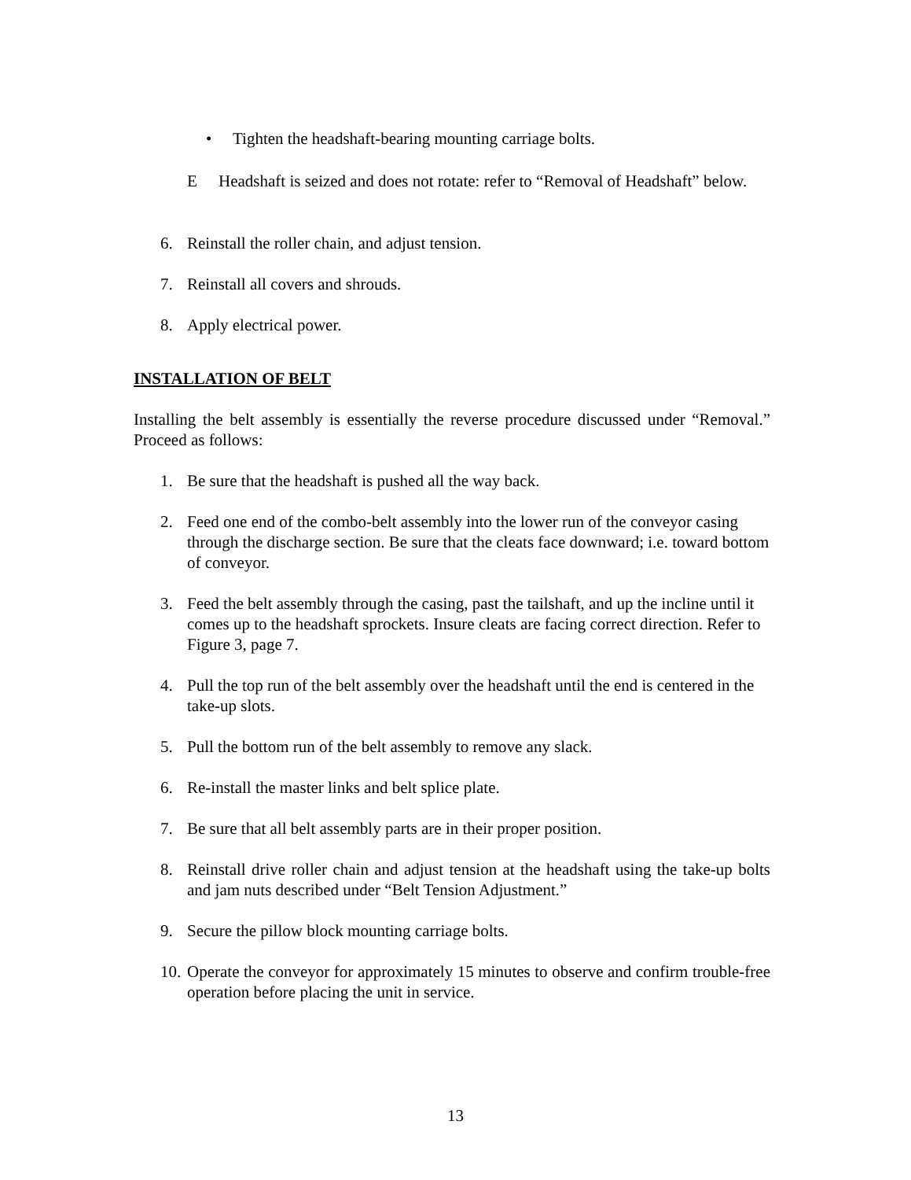• Tighten the headshaft-bearing mounting carriage bolts.
E Headshaft is seized and does not rotate: refer to “Removal of Headshaft” below.
6. Reinstall the roller chain, and adjust tension.
7. Reinstall all covers and shrouds.
8. Apply electrical power.
INSTALLATION OF BELT
Installing the belt assembly is essentially the reverse procedure discussed under “Removal.” Proceed as follows:
1. Be sure that the headshaft is pushed all the way back.
2. Feed one end of the combo-belt assembly into the lower run of the conveyor casing through the discharge section. Be sure that the cleats face downward; i.e. toward bottom of conveyor.
3. Feed the belt assembly through the casing, past the tailshaft, and up the incline until it comes up to the headshaft sprockets. Insure cleats are facing correct direction. Refer to Figure 3, page 7.
4. Pull the top run of the belt assembly over the headshaft until the end is centered in the take-up slots.
5. Pull the bottom run of the belt assembly to remove any slack.
6. Re-install the master links and belt splice plate.
7. Be sure that all belt assembly parts are in their proper position.
8. Reinstall drive roller chain and adjust tension at the headshaft using the take-up bolts and jam nuts described under “Belt Tension Adjustment.”
9. Secure the pillow block mounting carriage bolts.
10. Operate the conveyor for approximately 15 minutes to observe and confirm trouble-free operation before placing the unit in service.
13